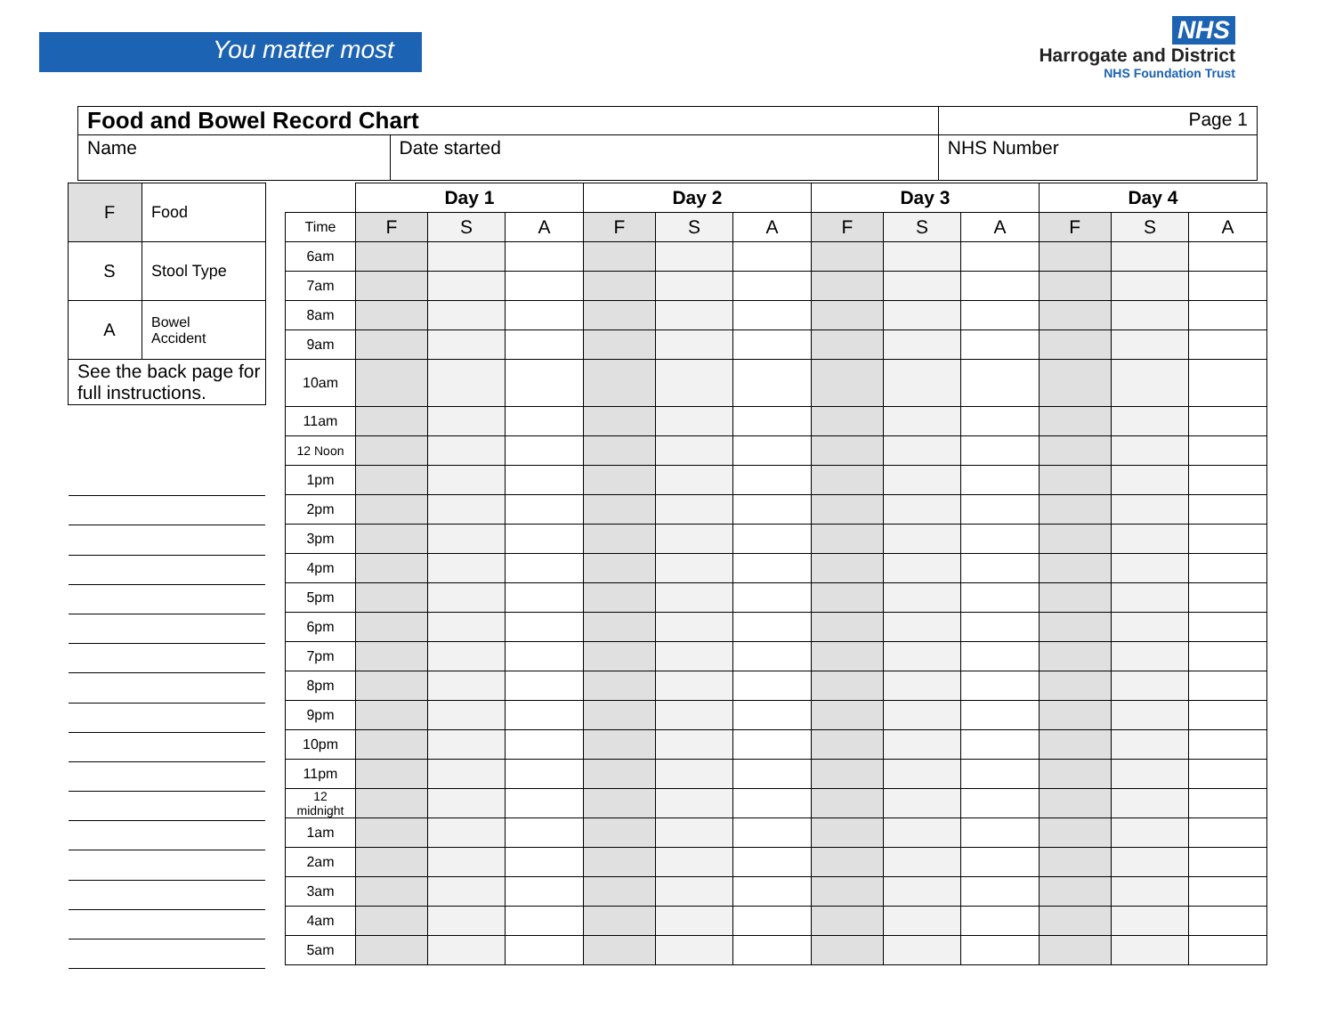You matter most
NHS
Harrogate and District
NHS Foundation Trust
| Food and Bowel Record Chart | | Page 1 |
| Name | Date started | NHS Number |
| F | Food |
| S | Stool Type |
| A | Bowel Accident |
| See the back page for full instructions. | |
| | Day 1 | | | Day 2 | | | Day 3 | | | Day 4 | | |
| Time | F | S | A | F | S | A | F | S | A | F | S | A |
| 6am | | | | | | | | | | | | |
| 7am | | | | | | | | | | | | |
| 8am | | | | | | | | | | | | |
| 9am | | | | | | | | | | | | |
| 10am | | | | | | | | | | | | |
| 11am | | | | | | | | | | | | |
| 12 Noon | | | | | | | | | | | | |
| 1pm | | | | | | | | | | | | |
| 2pm | | | | | | | | | | | | |
| 3pm | | | | | | | | | | | | |
| 4pm | | | | | | | | | | | | |
| 5pm | | | | | | | | | | | | |
| 6pm | | | | | | | | | | | | |
| 7pm | | | | | | | | | | | | |
| 8pm | | | | | | | | | | | | |
| 9pm | | | | | | | | | | | | |
| 10pm | | | | | | | | | | | | |
| 11pm | | | | | | | | | | | | |
| 12 midnight | | | | | | | | | | | | |
| 1am | | | | | | | | | | | | |
| 2am | | | | | | | | | | | | |
| 3am | | | | | | | | | | | | |
| 4am | | | | | | | | | | | | |
| 5am | | | | | | | | | | | | |